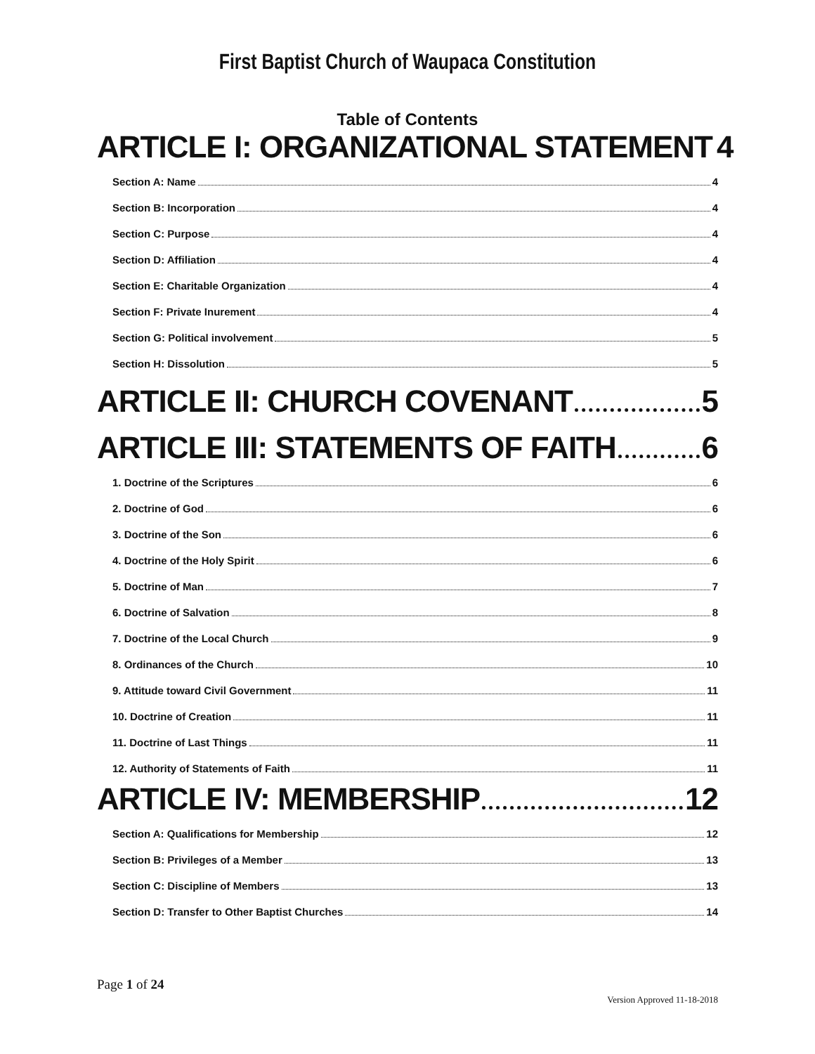First Baptist Church of Waupaca Constitution
Table of Contents
ARTICLE I: ORGANIZATIONAL STATEMENT 4
Section A: Name 4
Section B: Incorporation 4
Section C: Purpose 4
Section D: Affiliation 4
Section E: Charitable Organization 4
Section F: Private Inurement 4
Section G: Political involvement 5
Section H: Dissolution 5
ARTICLE II: CHURCH COVENANT 5
ARTICLE III: STATEMENTS OF FAITH 6
1. Doctrine of the Scriptures 6
2. Doctrine of God 6
3. Doctrine of the Son 6
4. Doctrine of the Holy Spirit 6
5. Doctrine of Man 7
6. Doctrine of Salvation 8
7. Doctrine of the Local Church 9
8. Ordinances of the Church 10
9. Attitude toward Civil Government 11
10. Doctrine of Creation 11
11. Doctrine of Last Things 11
12. Authority of Statements of Faith 11
ARTICLE IV: MEMBERSHIP 12
Section A: Qualifications for Membership 12
Section B: Privileges of a Member 13
Section C: Discipline of Members 13
Section D: Transfer to Other Baptist Churches 14
Page 1 of 24
Version Approved 11-18-2018